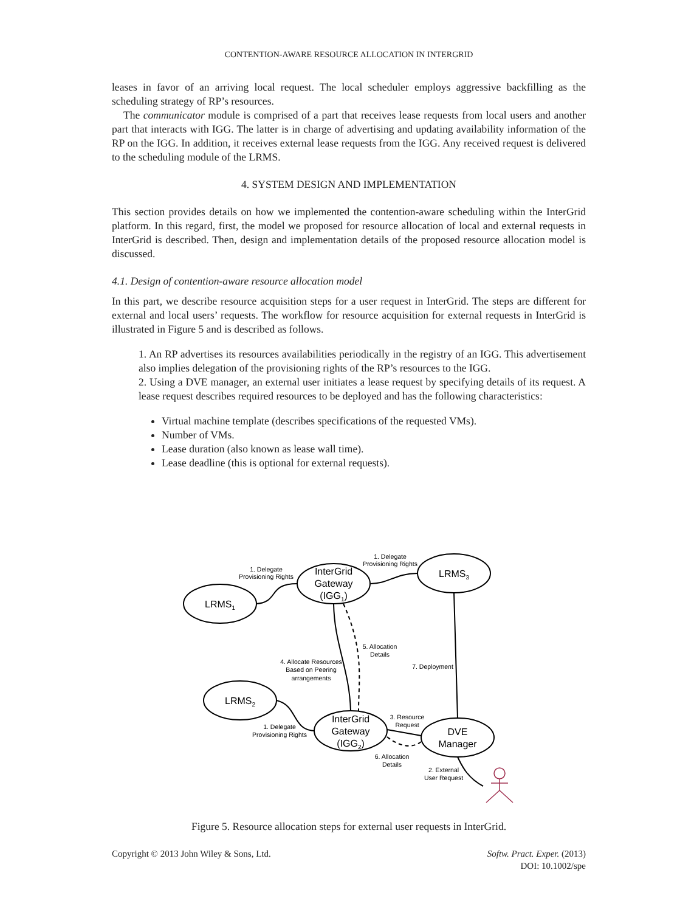CONTENTION-AWARE RESOURCE ALLOCATION IN INTERGRID
leases in favor of an arriving local request. The local scheduler employs aggressive backfilling as the scheduling strategy of RP’s resources.
The communicator module is comprised of a part that receives lease requests from local users and another part that interacts with IGG. The latter is in charge of advertising and updating availability information of the RP on the IGG. In addition, it receives external lease requests from the IGG. Any received request is delivered to the scheduling module of the LRMS.
4. SYSTEM DESIGN AND IMPLEMENTATION
This section provides details on how we implemented the contention-aware scheduling within the InterGrid platform. In this regard, first, the model we proposed for resource allocation of local and external requests in InterGrid is described. Then, design and implementation details of the proposed resource allocation model is discussed.
4.1. Design of contention-aware resource allocation model
In this part, we describe resource acquisition steps for a user request in InterGrid. The steps are different for external and local users’ requests. The workflow for resource acquisition for external requests in InterGrid is illustrated in Figure 5 and is described as follows.
1. An RP advertises its resources availabilities periodically in the registry of an IGG. This advertisement also implies delegation of the provisioning rights of the RP’s resources to the IGG.
2. Using a DVE manager, an external user initiates a lease request by specifying details of its request. A lease request describes required resources to be deployed and has the following characteristics:
Virtual machine template (describes specifications of the requested VMs).
Number of VMs.
Lease duration (also known as lease wall time).
Lease deadline (this is optional for external requests).
LRMS1
InterGrid
Gateway
(IGG1)
LRMS3
LRMS2
InterGrid
Gateway
(IGG2)
DVE
Manager
1. Delegate
Provisioning Rights
1. Delegate
Provisioning Rights
5. Allocation
Details
4. Allocate Resources
Based on Peering
arrangements
7. Deployment
3. Resource
Request
1. Delegate
Provisioning Rights
6. Allocation
Details
2. External
User Request
Figure 5. Resource allocation steps for external user requests in InterGrid.
Copyright © 2013 John Wiley & Sons, Ltd. Softw. Pract. Exper. (2013)
DOI: 10.1002/spe